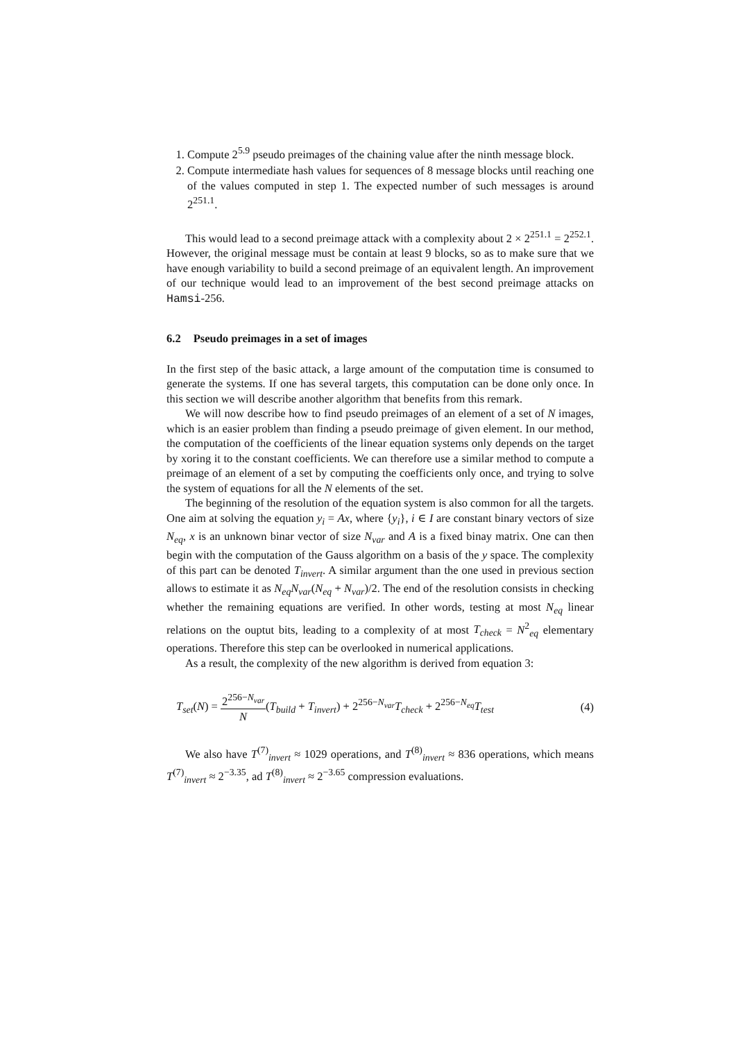1. Compute 2<sup>5.9</sup> pseudo preimages of the chaining value after the ninth message block.
2. Compute intermediate hash values for sequences of 8 message blocks until reaching one of the values computed in step 1. The expected number of such messages is around 2<sup>251.1</sup>.
This would lead to a second preimage attack with a complexity about 2 × 2<sup>251.1</sup> = 2<sup>252.1</sup>. However, the original message must be contain at least 9 blocks, so as to make sure that we have enough variability to build a second preimage of an equivalent length. An improvement of our technique would lead to an improvement of the best second preimage attacks on Hamsi-256.
6.2 Pseudo preimages in a set of images
In the first step of the basic attack, a large amount of the computation time is consumed to generate the systems. If one has several targets, this computation can be done only once. In this section we will describe another algorithm that benefits from this remark.
We will now describe how to find pseudo preimages of an element of a set of N images, which is an easier problem than finding a pseudo preimage of given element. In our method, the computation of the coefficients of the linear equation systems only depends on the target by xoring it to the constant coefficients. We can therefore use a similar method to compute a preimage of an element of a set by computing the coefficients only once, and trying to solve the system of equations for all the N elements of the set.
The beginning of the resolution of the equation system is also common for all the targets. One aim at solving the equation y<sub>i</sub> = Ax, where {y<sub>i</sub>}, i ∈ I are constant binary vectors of size N<sub>eq</sub>, x is an unknown binar vector of size N<sub>var</sub> and A is a fixed binay matrix. One can then begin with the computation of the Gauss algorithm on a basis of the y space. The complexity of this part can be denoted T<sub>invert</sub>. A similar argument than the one used in previous section allows to estimate it as N<sub>eq</sub>N<sub>var</sub>(N<sub>eq</sub> + N<sub>var</sub>)/2. The end of the resolution consists in checking whether the remaining equations are verified. In other words, testing at most N<sub>eq</sub> linear relations on the ouptut bits, leading to a complexity of at most T<sub>check</sub> = N<sup>2</sup><sub>eq</sub> elementary operations. Therefore this step can be overlooked in numerical applications.
As a result, the complexity of the new algorithm is derived from equation 3:
T<sub>set</sub>(N) = 2<sup>256−N<sub>var</sub></sup> N(T<sub>build</sub> + T<sub>invert</sub>) + 2<sup>256−N<sub>var</sub></sup>T<sub>check</sub> + 2<sup>256−N<sub>eq</sub></sup>T<sub>test</sub> (4)
We also have T<sup>(7)</sup><sub>invert</sub> ≈ 1029 operations, and T<sup>(8)</sup><sub>invert</sub> ≈ 836 operations, which means T<sup>(7)</sup><sub>invert</sub> ≈ 2<sup>−3.35</sup>, ad T<sup>(8)</sup><sub>invert</sub> ≈ 2<sup>−3.65</sup> compression evaluations.